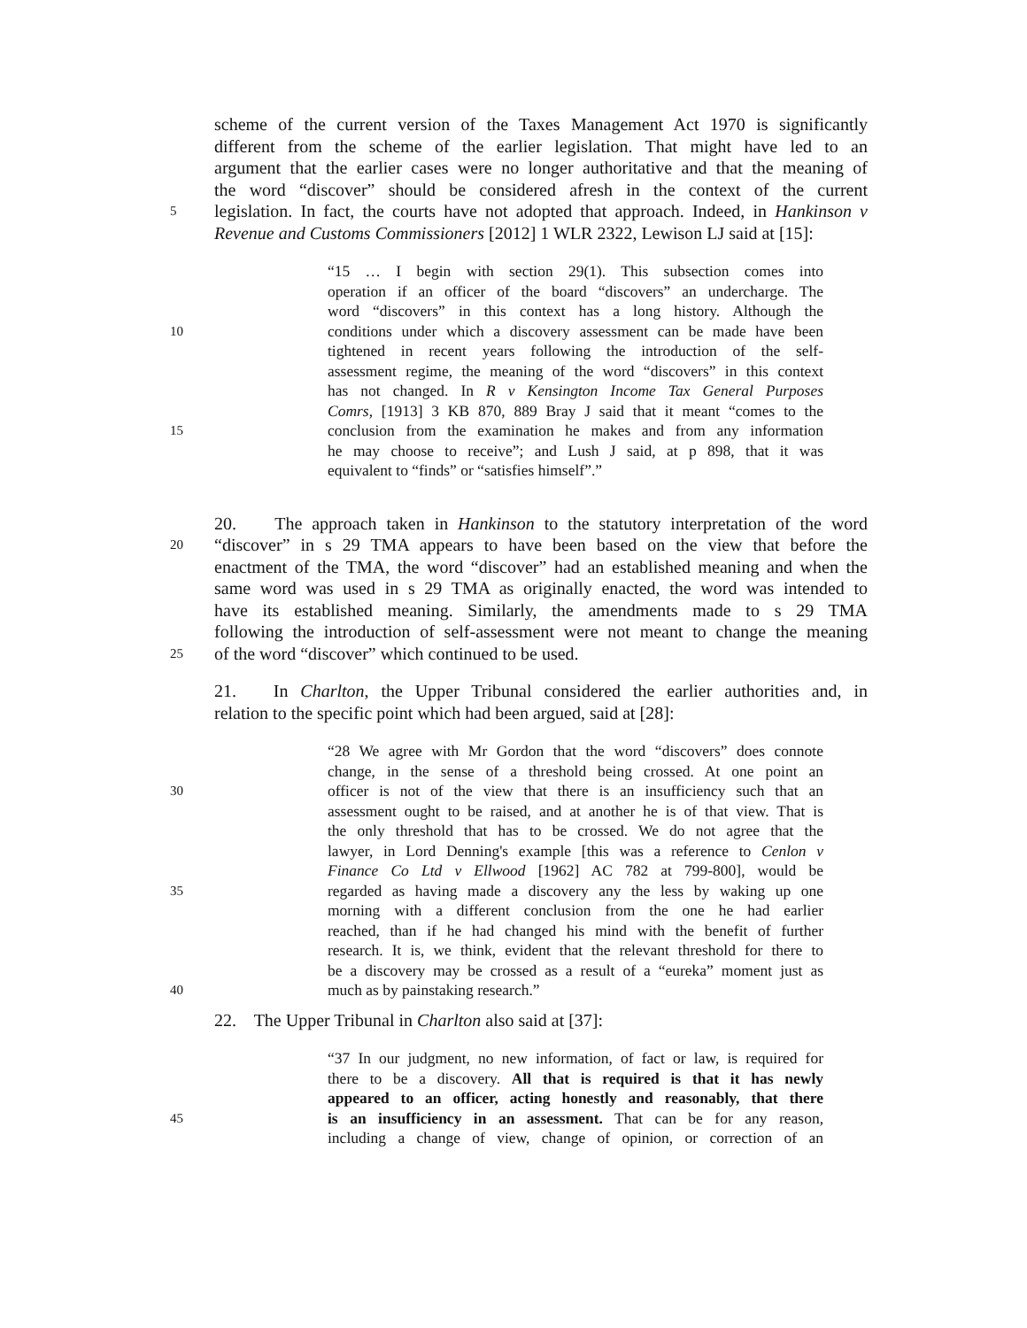scheme of the current version of the Taxes Management Act 1970 is significantly
different from the scheme of the earlier legislation. That might have led to an
argument that the earlier cases were no longer authoritative and that the meaning of
the word “discover” should be considered afresh in the context of the current
5
legislation. In fact, the courts have not adopted that approach. Indeed, in Hankinson v
Revenue and Customs Commissioners [2012] 1 WLR 2322, Lewison LJ said at [15]:
“15 … I begin with section 29(1). This subsection comes into
operation if an officer of the board “discovers” an undercharge. The
word “discovers” in this context has a long history. Although the
10
conditions under which a discovery assessment can be made have been
tightened in recent years following the introduction of the self-
assessment regime, the meaning of the word “discovers” in this context
has not changed. In R v Kensington Income Tax General Purposes
Comrs, [1913] 3 KB 870, 889 Bray J said that it meant “comes to the
15
conclusion from the examination he makes and from any information
he may choose to receive”; and Lush J said, at p 898, that it was
equivalent to “finds” or “satisfies himself”.”
20. The approach taken in Hankinson to the statutory interpretation of the word
20
“discover” in s 29 TMA appears to have been based on the view that before the
enactment of the TMA, the word “discover” had an established meaning and when the
same word was used in s 29 TMA as originally enacted, the word was intended to
have its established meaning. Similarly, the amendments made to s 29 TMA
following the introduction of self-assessment were not meant to change the meaning
25
of the word “discover” which continued to be used.
21. In Charlton, the Upper Tribunal considered the earlier authorities and, in
relation to the specific point which had been argued, said at [28]:
“28 We agree with Mr Gordon that the word “discovers” does connote
change, in the sense of a threshold being crossed. At one point an
30
officer is not of the view that there is an insufficiency such that an
assessment ought to be raised, and at another he is of that view. That is
the only threshold that has to be crossed. We do not agree that the
lawyer, in Lord Denning's example [this was a reference to Cenlon v
Finance Co Ltd v Ellwood [1962] AC 782 at 799-800], would be
35
regarded as having made a discovery any the less by waking up one
morning with a different conclusion from the one he had earlier
reached, than if he had changed his mind with the benefit of further
research. It is, we think, evident that the relevant threshold for there to
be a discovery may be crossed as a result of a “eureka” moment just as
40
much as by painstaking research.”
22. The Upper Tribunal in Charlton also said at [37]:
“37 In our judgment, no new information, of fact or law, is required for
there to be a discovery. All that is required is that it has newly
appeared to an officer, acting honestly and reasonably, that there
45
is an insufficiency in an assessment. That can be for any reason,
including a change of view, change of opinion, or correction of an